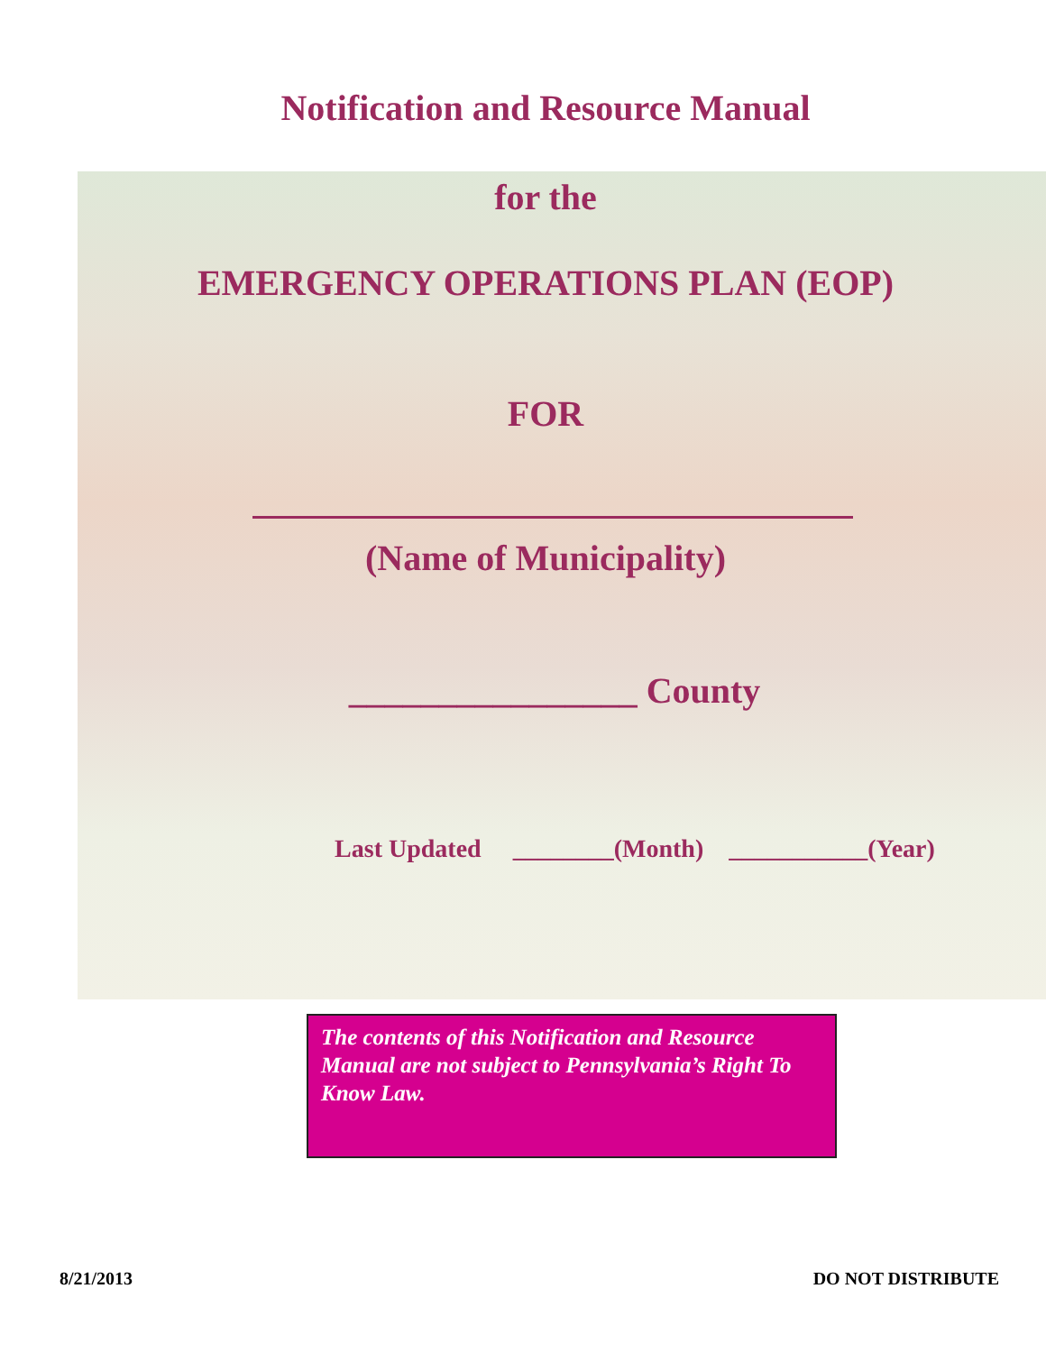Notification and Resource Manual
for the
EMERGENCY OPERATIONS PLAN (EOP)
FOR
(Name of Municipality)
________________ County
Last Updated ________(Month) ___________(Year)
The contents of this Notification and Resource Manual are not subject to Pennsylvania’s Right To Know Law.
8/21/2013 DO NOT DISTRIBUTE